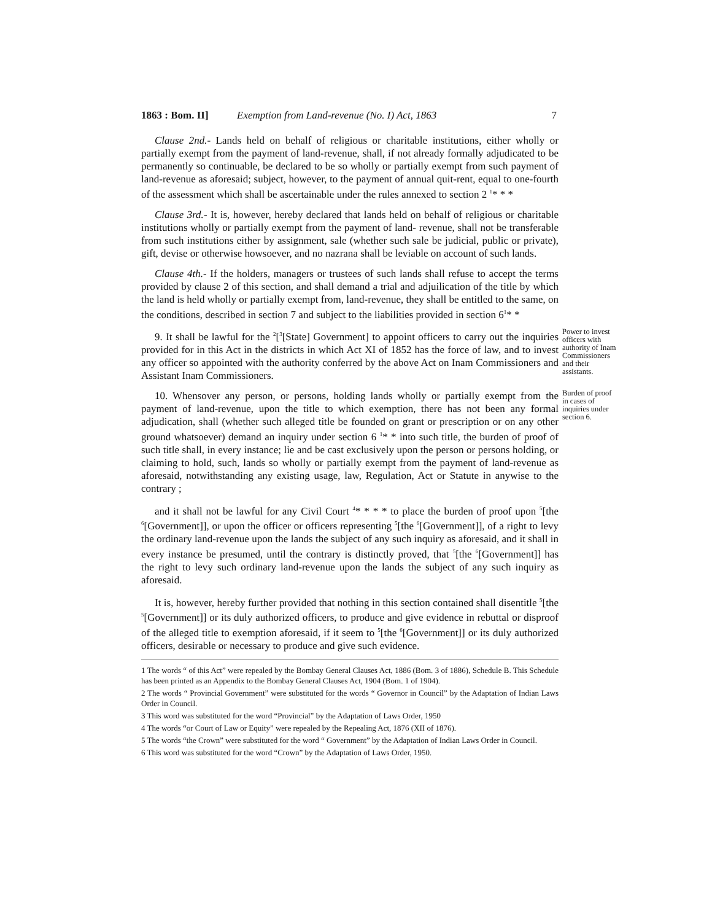1863 : Bom. II] Exemption from Land-revenue (No. I) Act, 1863 7
Clause 2nd.- Lands held on behalf of religious or charitable institutions, either wholly or partially exempt from the payment of land-revenue, shall, if not already formally adjudicated to be permanently so continuable, be declared to be so wholly or partially exempt from such payment of land-revenue as aforesaid; subject, however, to the payment of annual quit-rent, equal to one-fourth of the assessment which shall be ascertainable under the rules annexed to section 2 <sup>1</sup>* * *
Clause 3rd.- It is, however, hereby declared that lands held on behalf of religious or charitable institutions wholly or partially exempt from the payment of land- revenue, shall not be transferable from such institutions either by assignment, sale (whether such sale be judicial, public or private), gift, devise or otherwise howsoever, and no nazrana shall be leviable on account of such lands.
Clause 4th.- If the holders, managers or trustees of such lands shall refuse to accept the terms provided by clause 2 of this section, and shall demand a trial and adjuilication of the title by which the land is held wholly or partially exempt from, land-revenue, they shall be entitled to the same, on the conditions, described in section 7 and subject to the liabilities provided in section 6<sup>1</sup>* *
9. It shall be lawful for the <sup>2</sup>[<sup>3</sup>[State] Government] to appoint officers to carry out the inquiries provided for in this Act in the districts in which Act XI of 1852 has the force of law, and to invest any officer so appointed with the authority conferred by the above Act on Inam Commissioners and Assistant Inam Commissioners.
Power to invest officers with authority of Inam Commissioners and their assistants.
10. Whensover any person, or persons, holding lands wholly or partially exempt from the payment of land-revenue, upon the title to which exemption, there has not been any formal adjudication, shall (whether such alleged title be founded on grant or prescription or on any other ground whatsoever) demand an inquiry under section 6 <sup>1</sup>* * into such title, the burden of proof of such title shall, in every instance; lie and be cast exclusively upon the person or persons holding, or claiming to hold, such, lands so wholly or partially exempt from the payment of land-revenue as aforesaid, notwithstanding any existing usage, law, Regulation, Act or Statute in anywise to the contrary ;
Burden of proof in cases of inquiries under section 6.
and it shall not be lawful for any Civil Court <sup>4</sup>* * * * to place the burden of proof upon <sup>5</sup>[the <sup>6</sup>[Government]], or upon the officer or officers representing <sup>5</sup>[the <sup>6</sup>[Government]], of a right to levy the ordinary land-revenue upon the lands the subject of any such inquiry as aforesaid, and it shall in every instance be presumed, until the contrary is distinctly proved, that <sup>5</sup>[the <sup>6</sup>[Government]] has the right to levy such ordinary land-revenue upon the lands the subject of any such inquiry as aforesaid.
It is, however, hereby further provided that nothing in this section contained shall disentitle <sup>5</sup>[the <sup>5</sup>[Government]] or its duly authorized officers, to produce and give evidence in rebuttal or disproof of the alleged title to exemption aforesaid, if it seem to <sup>5</sup>[the <sup>6</sup>[Government]] or its duly authorized officers, desirable or necessary to produce and give such evidence.
1 The words “ of this Act” were repealed by the Bombay General Clauses Act, 1886 (Bom. 3 of 1886), Schedule B. This Schedule has been printed as an Appendix to the Bombay General Clauses Act, 1904 (Bom. 1 of 1904).
2 The words “ Provincial Government” were substituted for the words “ Governor in Council” by the Adaptation of Indian Laws Order in Council.
3 This word was substituted for the word “Provincial” by the Adaptation of Laws Order, 1950
4 The words “or Court of Law or Equity” were repealed by the Repealing Act, 1876 (XII of 1876).
5 The words “the Crown” were substituted for the word “ Government” by the Adaptation of Indian Laws Order in Council.
6 This word was substituted for the word “Crown” by the Adaptation of Laws Order, 1950.